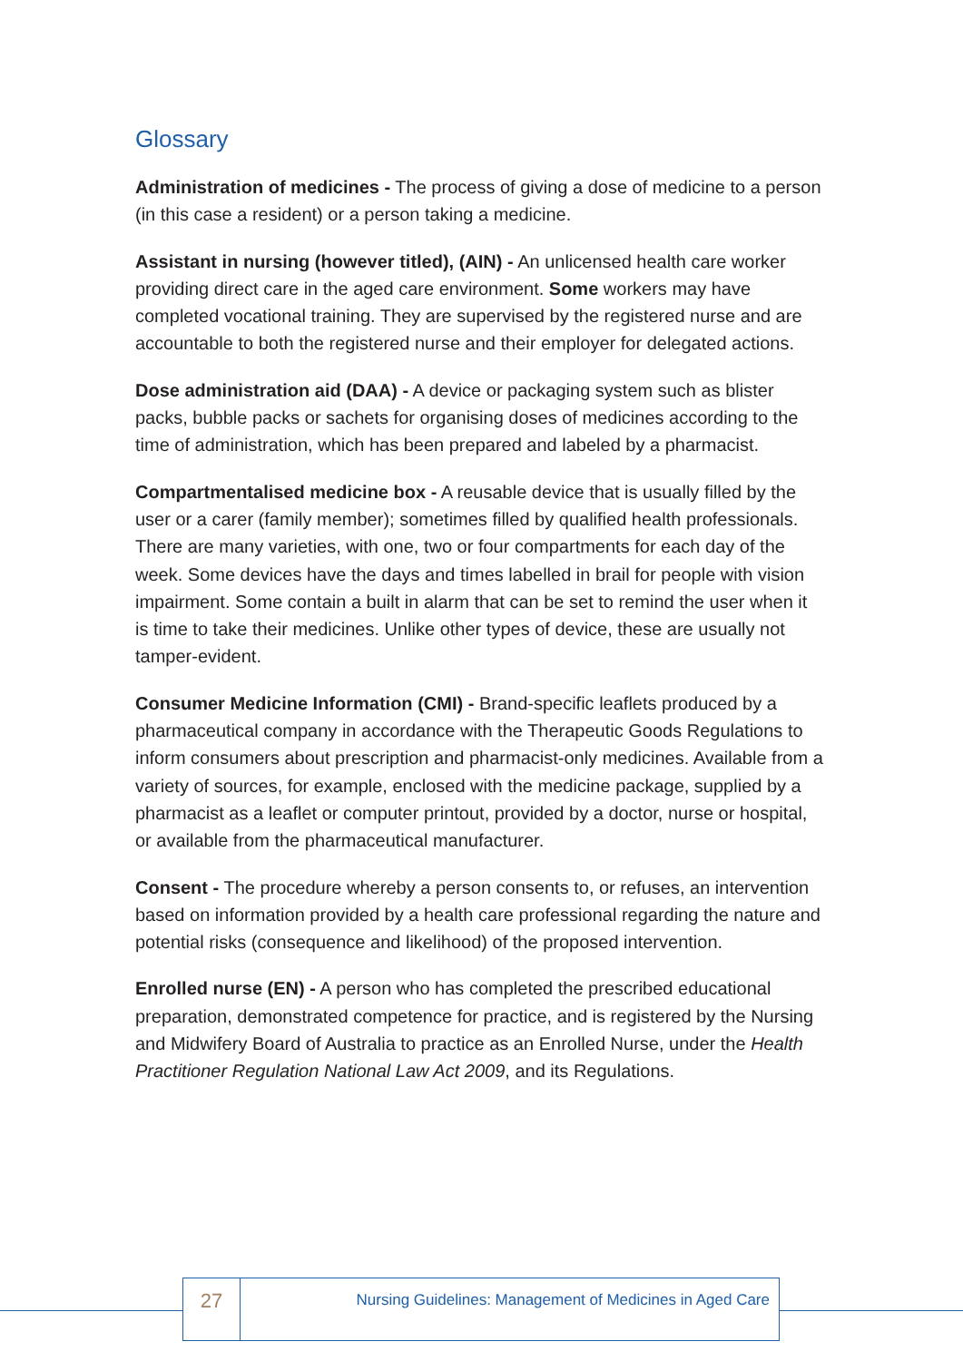Glossary
Administration of medicines - The process of giving a dose of medicine to a person (in this case a resident) or a person taking a medicine.
Assistant in nursing (however titled), (AIN) - An unlicensed health care worker providing direct care in the aged care environment. Some workers may have completed vocational training. They are supervised by the registered nurse and are accountable to both the registered nurse and their employer for delegated actions.
Dose administration aid (DAA) - A device or packaging system such as blister packs, bubble packs or sachets for organising doses of medicines according to the time of administration, which has been prepared and labeled by a pharmacist.
Compartmentalised medicine box - A reusable device that is usually filled by the user or a carer (family member); sometimes filled by qualified health professionals. There are many varieties, with one, two or four compartments for each day of the week. Some devices have the days and times labelled in brail for people with vision impairment. Some contain a built in alarm that can be set to remind the user when it is time to take their medicines. Unlike other types of device, these are usually not tamper-evident.
Consumer Medicine Information (CMI) - Brand-specific leaflets produced by a pharmaceutical company in accordance with the Therapeutic Goods Regulations to inform consumers about prescription and pharmacist-only medicines. Available from a variety of sources, for example, enclosed with the medicine package, supplied by a pharmacist as a leaflet or computer printout, provided by a doctor, nurse or hospital, or available from the pharmaceutical manufacturer.
Consent - The procedure whereby a person consents to, or refuses, an intervention based on information provided by a health care professional regarding the nature and potential risks (consequence and likelihood) of the proposed intervention.
Enrolled nurse (EN) - A person who has completed the prescribed educational preparation, demonstrated competence for practice, and is registered by the Nursing and Midwifery Board of Australia to practice as an Enrolled Nurse, under the Health Practitioner Regulation National Law Act 2009, and its Regulations.
27
Nursing Guidelines: Management of Medicines in Aged Care